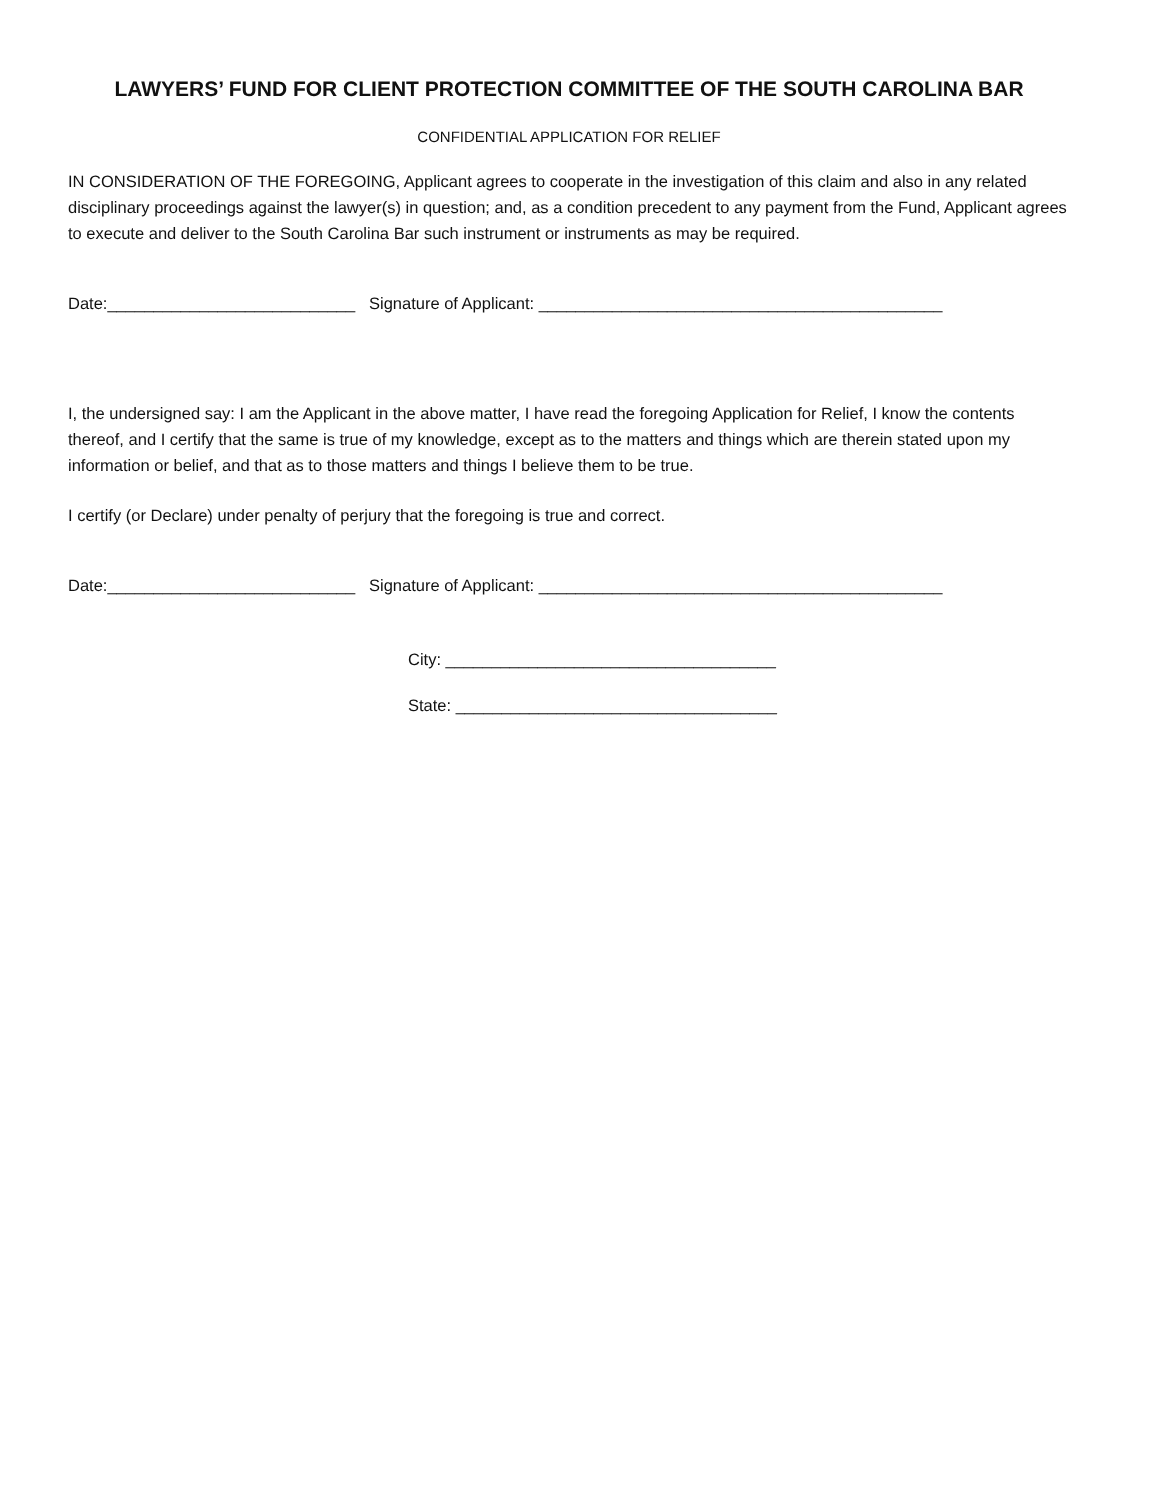LAWYERS’ FUND FOR CLIENT PROTECTION COMMITTEE OF THE SOUTH CAROLINA BAR
CONFIDENTIAL APPLICATION FOR RELIEF
IN CONSIDERATION OF THE FOREGOING, Applicant agrees to cooperate in the investigation of this claim and also in any related disciplinary proceedings against the lawyer(s) in question; and, as a condition precedent to any payment from the Fund, Applicant agrees to execute and deliver to the South Carolina Bar such instrument or instruments as may be required.
Date:___________________________ Signature of Applicant: ____________________________________________
I, the undersigned say: I am the Applicant in the above matter, I have read the foregoing Application for Relief, I know the contents thereof, and I certify that the same is true of my knowledge, except as to the matters and things which are therein stated upon my information or belief, and that as to those matters and things I believe them to be true.
I certify (or Declare) under penalty of perjury that the foregoing is true and correct.
Date:___________________________ Signature of Applicant: ____________________________________________
City: ____________________________________
State: ___________________________________